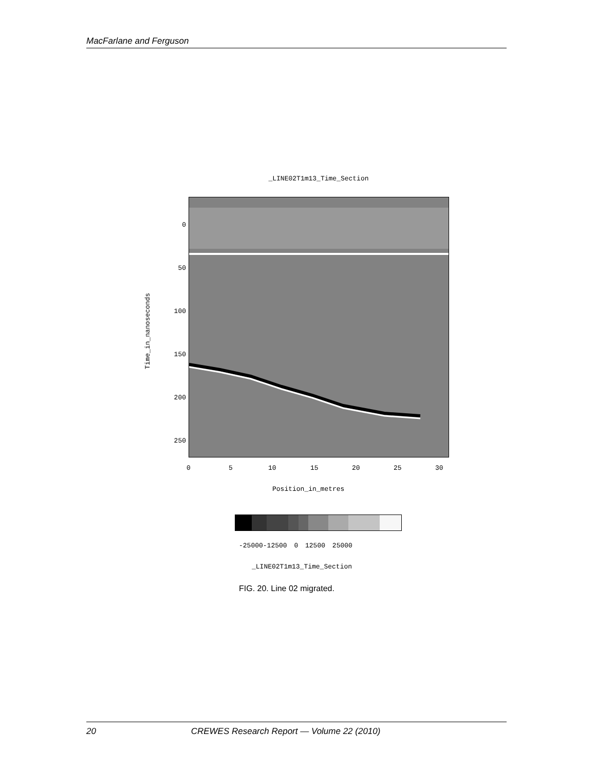MacFarlane and Ferguson
_LINE02T1m13_Time_Section
Time_in_nanoseconds
0
50
100
150
200
250
0 5 10 15 20 25 30
Position_in_metres
-25000-12500 0 12500 25000
_LINE02T1m13_Time_Section
FIG. 20. Line 02 migrated.
20 CREWES Research Report — Volume 22 (2010)